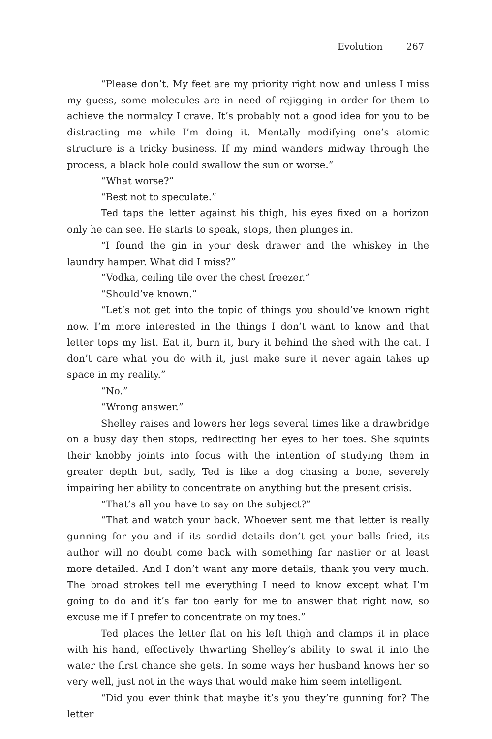Evolution 267
“Please don’t. My feet are my priority right now and unless I miss my guess, some molecules are in need of rejigging in order for them to achieve the normalcy I crave. It’s probably not a good idea for you to be distracting me while I’m doing it. Mentally modifying one’s atomic structure is a tricky business. If my mind wanders midway through the process, a black hole could swallow the sun or worse.”
“What worse?”
“Best not to speculate.”
Ted taps the letter against his thigh, his eyes fixed on a horizon only he can see. He starts to speak, stops, then plunges in.
“I found the gin in your desk drawer and the whiskey in the laundry hamper. What did I miss?”
“Vodka, ceiling tile over the chest freezer.”
“Should’ve known.”
“Let’s not get into the topic of things you should’ve known right now. I’m more interested in the things I don’t want to know and that letter tops my list. Eat it, burn it, bury it behind the shed with the cat. I don’t care what you do with it, just make sure it never again takes up space in my reality.”
“No.”
“Wrong answer.”
Shelley raises and lowers her legs several times like a drawbridge on a busy day then stops, redirecting her eyes to her toes. She squints their knobby joints into focus with the intention of studying them in greater depth but, sadly, Ted is like a dog chasing a bone, severely impairing her ability to concentrate on anything but the present crisis.
“That’s all you have to say on the subject?”
“That and watch your back. Whoever sent me that letter is really gunning for you and if its sordid details don’t get your balls fried, its author will no doubt come back with something far nastier or at least more detailed. And I don’t want any more details, thank you very much. The broad strokes tell me everything I need to know except what I’m going to do and it’s far too early for me to answer that right now, so excuse me if I prefer to concentrate on my toes.”
Ted places the letter flat on his left thigh and clamps it in place with his hand, effectively thwarting Shelley’s ability to swat it into the water the first chance she gets. In some ways her husband knows her so very well, just not in the ways that would make him seem intelligent.
“Did you ever think that maybe it’s you they’re gunning for? The letter